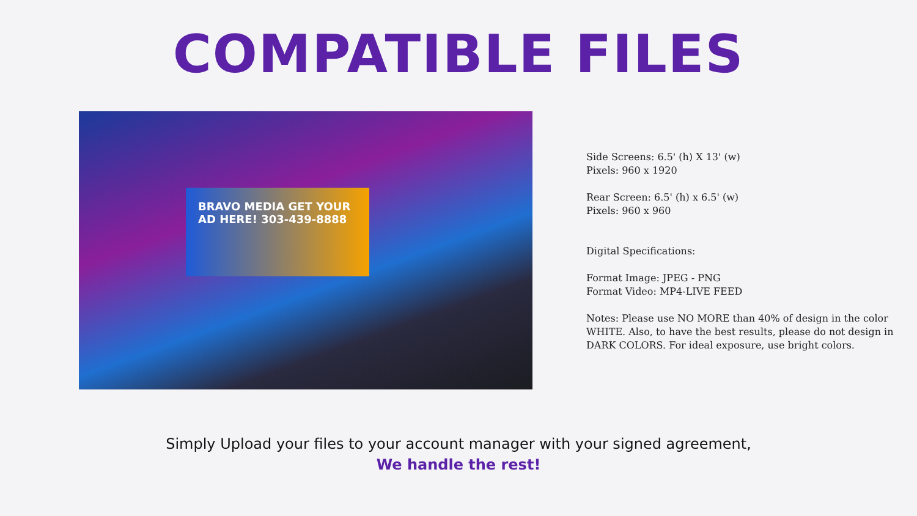COMPATIBLE FILES
BRAVO MEDIA GET YOUR AD HERE! 303-439-8888
Side Screens: 6.5' (h) X 13' (w)
Pixels: 960 x 1920
Rear Screen: 6.5' (h) x 6.5' (w)
Pixels: 960 x 960
Digital Specifications:
Format Image: JPEG - PNG
Format Video: MP4-LIVE FEED
Notes: Please use NO MORE than 40% of design in the color WHITE. Also, to have the best results, please do not design in DARK COLORS. For ideal exposure, use bright colors.
Simply Upload your files to your account manager with your signed agreement,
We handle the rest!